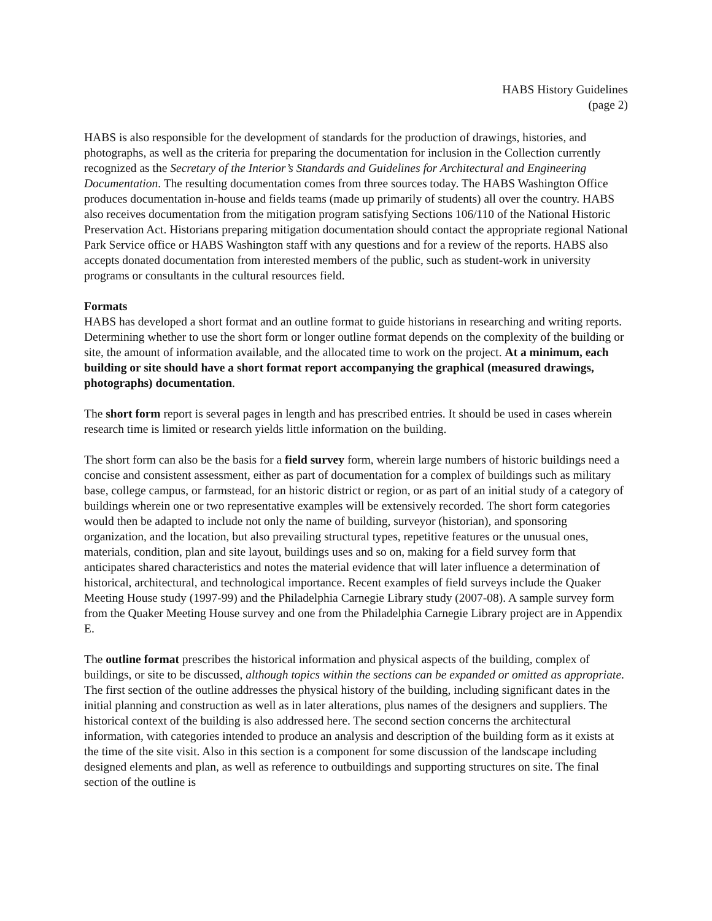HABS History Guidelines
(page 2)
HABS is also responsible for the development of standards for the production of drawings, histories, and photographs, as well as the criteria for preparing the documentation for inclusion in the Collection currently recognized as the Secretary of the Interior’s Standards and Guidelines for Architectural and Engineering Documentation. The resulting documentation comes from three sources today. The HABS Washington Office produces documentation in-house and fields teams (made up primarily of students) all over the country. HABS also receives documentation from the mitigation program satisfying Sections 106/110 of the National Historic Preservation Act. Historians preparing mitigation documentation should contact the appropriate regional National Park Service office or HABS Washington staff with any questions and for a review of the reports. HABS also accepts donated documentation from interested members of the public, such as student-work in university programs or consultants in the cultural resources field.
Formats
HABS has developed a short format and an outline format to guide historians in researching and writing reports. Determining whether to use the short form or longer outline format depends on the complexity of the building or site, the amount of information available, and the allocated time to work on the project. At a minimum, each building or site should have a short format report accompanying the graphical (measured drawings, photographs) documentation.
The short form report is several pages in length and has prescribed entries. It should be used in cases wherein research time is limited or research yields little information on the building.
The short form can also be the basis for a field survey form, wherein large numbers of historic buildings need a concise and consistent assessment, either as part of documentation for a complex of buildings such as military base, college campus, or farmstead, for an historic district or region, or as part of an initial study of a category of buildings wherein one or two representative examples will be extensively recorded. The short form categories would then be adapted to include not only the name of building, surveyor (historian), and sponsoring organization, and the location, but also prevailing structural types, repetitive features or the unusual ones, materials, condition, plan and site layout, buildings uses and so on, making for a field survey form that anticipates shared characteristics and notes the material evidence that will later influence a determination of historical, architectural, and technological importance. Recent examples of field surveys include the Quaker Meeting House study (1997-99) and the Philadelphia Carnegie Library study (2007-08). A sample survey form from the Quaker Meeting House survey and one from the Philadelphia Carnegie Library project are in Appendix E.
The outline format prescribes the historical information and physical aspects of the building, complex of buildings, or site to be discussed, although topics within the sections can be expanded or omitted as appropriate. The first section of the outline addresses the physical history of the building, including significant dates in the initial planning and construction as well as in later alterations, plus names of the designers and suppliers. The historical context of the building is also addressed here. The second section concerns the architectural information, with categories intended to produce an analysis and description of the building form as it exists at the time of the site visit. Also in this section is a component for some discussion of the landscape including designed elements and plan, as well as reference to outbuildings and supporting structures on site. The final section of the outline is